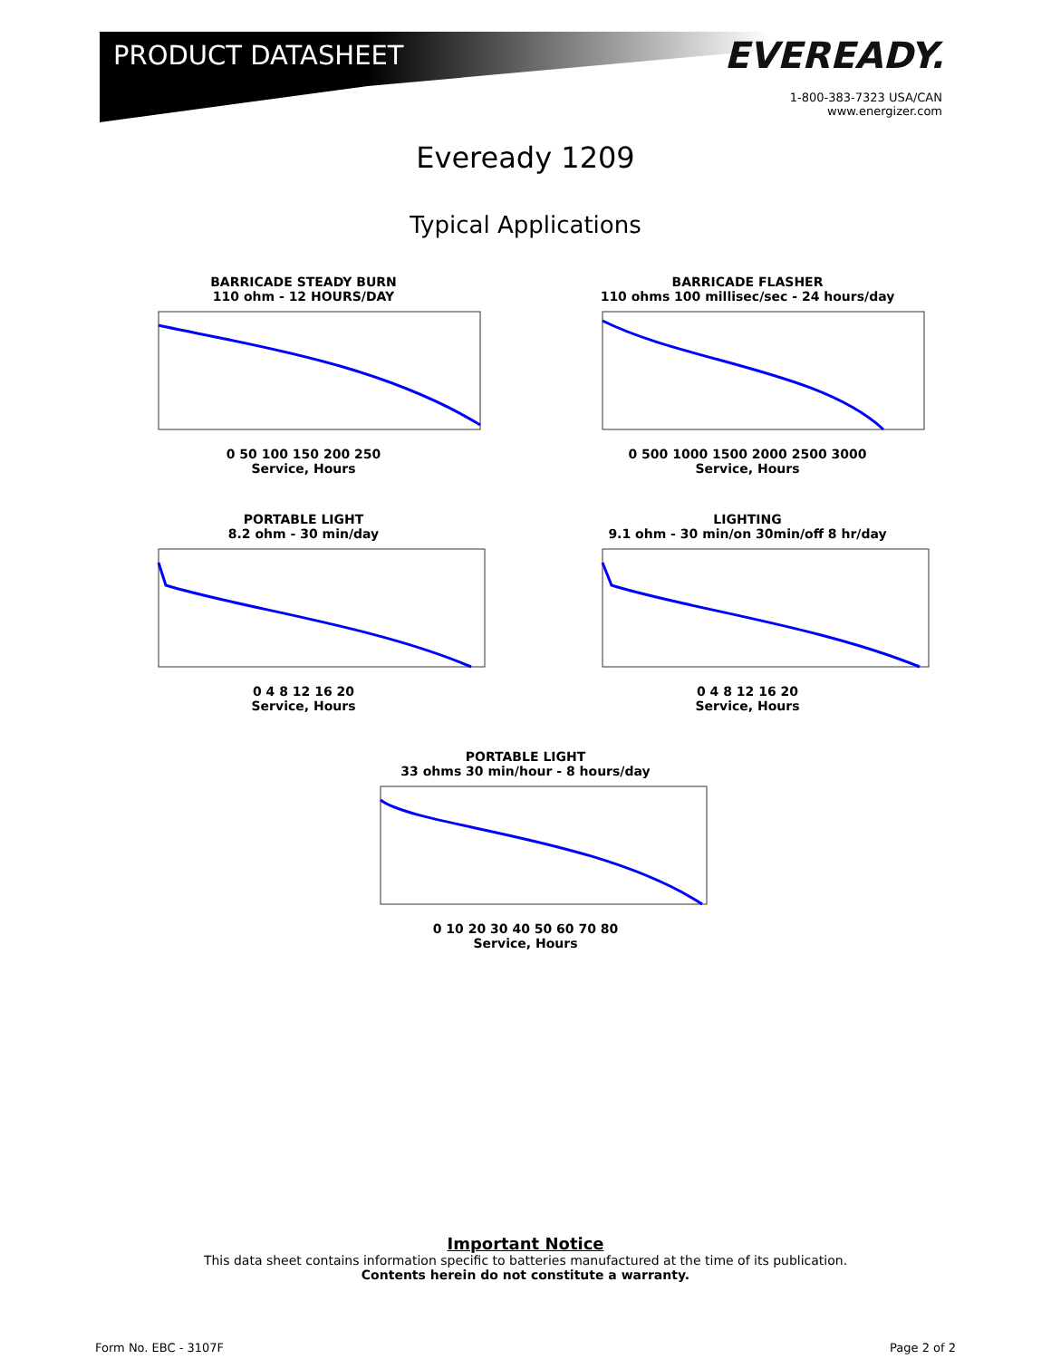PRODUCT DATASHEET EVEREADY.
1-800-383-7323 USA/CAN
www.energizer.com
Eveready 1209
Typical Applications
BARRICADE STEADY BURN
110 ohm - 12 HOURS/DAY
0 50 100 150 200 250
Service, Hours
BARRICADE FLASHER
110 ohms 100 millisec/sec - 24 hours/day
0 500 1000 1500 2000 2500 3000
Service, Hours
PORTABLE LIGHT
8.2 ohm - 30 min/day
0 4 8 12 16 20
Service, Hours
LIGHTING
9.1 ohm - 30 min/on 30min/off 8 hr/day
0 4 8 12 16 20
Service, Hours
PORTABLE LIGHT
33 ohms 30 min/hour - 8 hours/day
0 10 20 30 40 50 60 70 80
Service, Hours
Important Notice
This data sheet contains information specific to batteries manufactured at the time of its publication.
Contents herein do not constitute a warranty.
Form No. EBC - 3107F Page 2 of 2